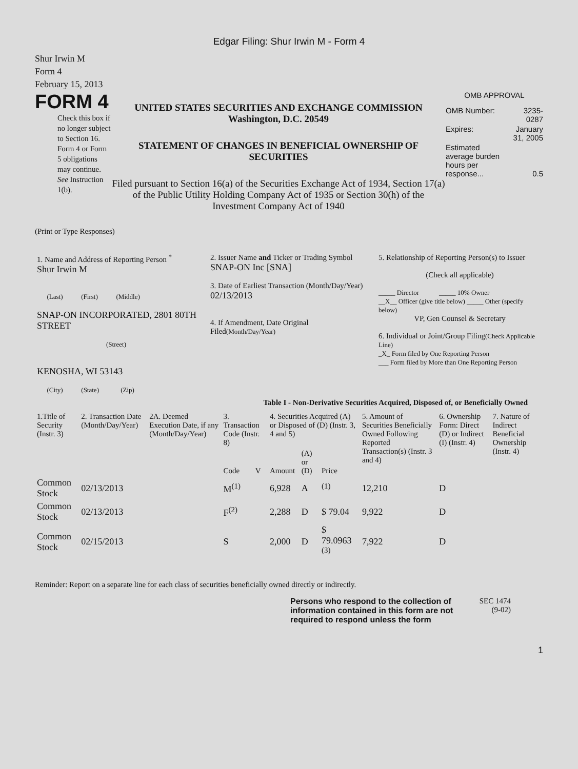Edgar Filing: Shur Irwin M - Form 4
Shur Irwin M
Form 4
February 15, 2013
FORM 4
Check this box if no longer subject to Section 16. Form 4 or Form 5 obligations may continue. See Instruction 1(b).
UNITED STATES SECURITIES AND EXCHANGE COMMISSION
Washington, D.C. 20549
STATEMENT OF CHANGES IN BENEFICIAL OWNERSHIP OF SECURITIES
Filed pursuant to Section 16(a) of the Securities Exchange Act of 1934, Section 17(a) of the Public Utility Holding Company Act of 1935 or Section 30(h) of the Investment Company Act of 1940
OMB APPROVAL
| OMB Number: | 3235-0287 |
| Expires: | January 31, 2005 |
| Estimated average burden hours per response... | 0.5 |
(Print or Type Responses)
| 1. Name and Address of Reporting Person <sup>*</sup> Shur Irwin M (Last) (First) (Middle) SNAP-ON INCORPORATED, 2801 80TH STREET (Street) KENOSHA, WI 53143 (City) (State) (Zip) | 2. Issuer Name and Ticker or Trading Symbol SNAP-ON Inc [SNA] 3. Date of Earliest Transaction (Month/Day/Year) 02/13/2013 4. If Amendment, Date Original Filed (Month/Day/Year) | 5. Relationship of Reporting Person(s) to Issuer (Check all applicable) _____ Director _____ 10% Owner __X__ Officer (give title below) _____ Other (specify below) VP, Gen Counsel & Secretary 6. Individual or Joint/Group Filing (Check Applicable Line) _X_ Form filed by One Reporting Person ___ Form filed by More than One Reporting Person |
Table I - Non-Derivative Securities Acquired, Disposed of, or Beneficially Owned
| 1.Title of Security (Instr. 3) | 2. Transaction Date (Month/Day/Year) | 2A. Deemed Execution Date, if any (Month/Day/Year) | 3. Transaction Code (Instr. 8) | | 4. Securities Acquired (A) or Disposed of (D) (Instr. 3, 4 and 5) | | | 5. Amount of Securities Beneficially Owned Following Reported Transaction(s) (Instr. 3 and 4) | 6. Ownership Form: Direct (D) or Indirect (I) (Instr. 4) | 7. Nature of Indirect Beneficial Ownership (Instr. 4) |
| --- | --- | --- | --- | --- | --- | --- | --- | --- | --- | --- |
| | | | Code | V | Amount | (A) or (D) | Price | | | |
| Common Stock | 02/13/2013 | | M<sup>(1)</sup> | | 6,928 | A | <sup>(1)</sup> | 12,210 | D | |
| Common Stock | 02/13/2013 | | F<sup>(2)</sup> | | 2,288 | D | $ 79.04 | 9,922 | D | |
| Common Stock | 02/15/2013 | | S | | 2,000 | D | $ 79.0963 <sup>(3)</sup> | 7,922 | D | |
Reminder: Report on a separate line for each class of securities beneficially owned directly or indirectly.
Persons who respond to the collection of information contained in this form are not required to respond unless the form
SEC 1474
(9-02)
1